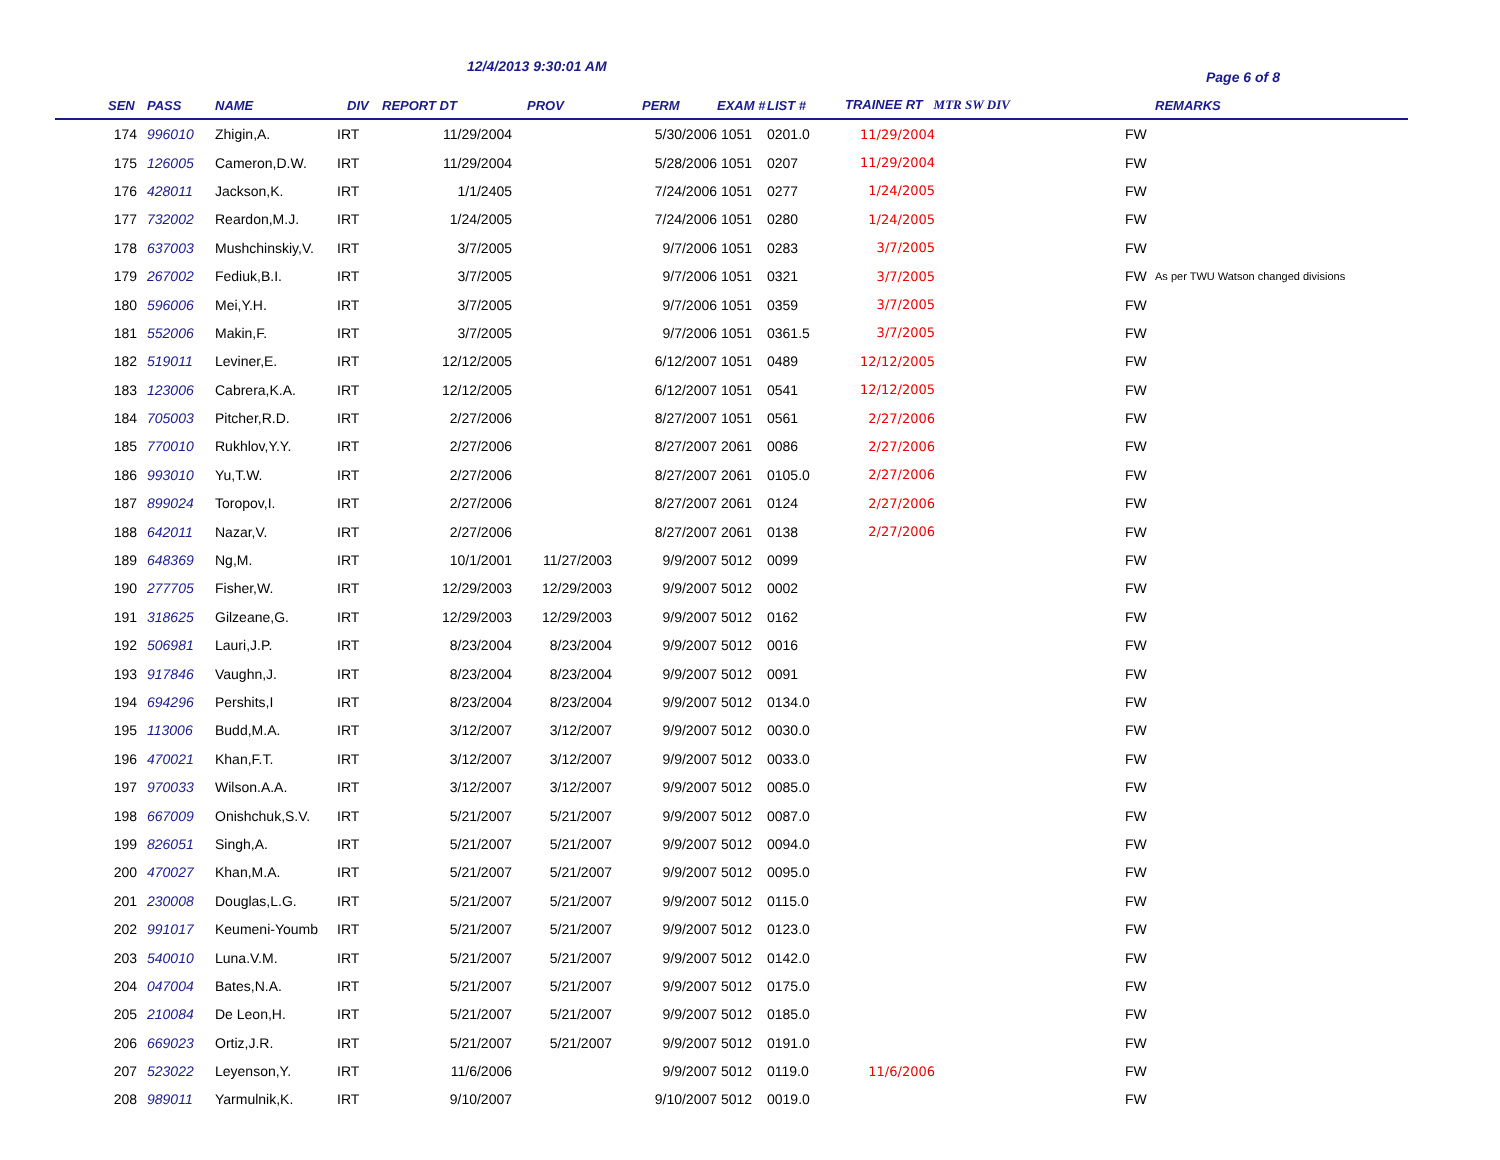12/4/2013 9:30:01 AM
Page 6 of 8
| SEN | PASS | NAME | DIV | REPORT DT | PROV | PERM | EXAM # | LIST # | TRAINEE RT MTR SW DIV | | | REMARKS |
| --- | --- | --- | --- | --- | --- | --- | --- | --- | --- | --- | --- | --- |
| 174 | 996010 | Zhigin,A. | IRT | 11/29/2004 | | 5/30/2006 | 1051 | 0201.0 | 11/29/2004 | | FW | |
| 175 | 126005 | Cameron,D.W. | IRT | 11/29/2004 | | 5/28/2006 | 1051 | 0207 | 11/29/2004 | | FW | |
| 176 | 428011 | Jackson,K. | IRT | 1/1/2405 | | 7/24/2006 | 1051 | 0277 | 1/24/2005 | | FW | |
| 177 | 732002 | Reardon,M.J. | IRT | 1/24/2005 | | 7/24/2006 | 1051 | 0280 | 1/24/2005 | | FW | |
| 178 | 637003 | Mushchinskiy,V. | IRT | 3/7/2005 | | 9/7/2006 | 1051 | 0283 | 3/7/2005 | | FW | |
| 179 | 267002 | Fediuk,B.I. | IRT | 3/7/2005 | | 9/7/2006 | 1051 | 0321 | 3/7/2005 | | FW | As per TWU Watson changed divisions |
| 180 | 596006 | Mei,Y.H. | IRT | 3/7/2005 | | 9/7/2006 | 1051 | 0359 | 3/7/2005 | | FW | |
| 181 | 552006 | Makin,F. | IRT | 3/7/2005 | | 9/7/2006 | 1051 | 0361.5 | 3/7/2005 | | FW | |
| 182 | 519011 | Leviner,E. | IRT | 12/12/2005 | | 6/12/2007 | 1051 | 0489 | 12/12/2005 | | FW | |
| 183 | 123006 | Cabrera,K.A. | IRT | 12/12/2005 | | 6/12/2007 | 1051 | 0541 | 12/12/2005 | | FW | |
| 184 | 705003 | Pitcher,R.D. | IRT | 2/27/2006 | | 8/27/2007 | 1051 | 0561 | 2/27/2006 | | FW | |
| 185 | 770010 | Rukhlov,Y.Y. | IRT | 2/27/2006 | | 8/27/2007 | 2061 | 0086 | 2/27/2006 | | FW | |
| 186 | 993010 | Yu,T.W. | IRT | 2/27/2006 | | 8/27/2007 | 2061 | 0105.0 | 2/27/2006 | | FW | |
| 187 | 899024 | Toropov,I. | IRT | 2/27/2006 | | 8/27/2007 | 2061 | 0124 | 2/27/2006 | | FW | |
| 188 | 642011 | Nazar,V. | IRT | 2/27/2006 | | 8/27/2007 | 2061 | 0138 | 2/27/2006 | | FW | |
| 189 | 648369 | Ng,M. | IRT | 10/1/2001 | 11/27/2003 | 9/9/2007 | 5012 | 0099 | | | FW | |
| 190 | 277705 | Fisher,W. | IRT | 12/29/2003 | 12/29/2003 | 9/9/2007 | 5012 | 0002 | | | FW | |
| 191 | 318625 | Gilzeane,G. | IRT | 12/29/2003 | 12/29/2003 | 9/9/2007 | 5012 | 0162 | | | FW | |
| 192 | 506981 | Lauri,J.P. | IRT | 8/23/2004 | 8/23/2004 | 9/9/2007 | 5012 | 0016 | | | FW | |
| 193 | 917846 | Vaughn,J. | IRT | 8/23/2004 | 8/23/2004 | 9/9/2007 | 5012 | 0091 | | | FW | |
| 194 | 694296 | Pershits,I | IRT | 8/23/2004 | 8/23/2004 | 9/9/2007 | 5012 | 0134.0 | | | FW | |
| 195 | 113006 | Budd,M.A. | IRT | 3/12/2007 | 3/12/2007 | 9/9/2007 | 5012 | 0030.0 | | | FW | |
| 196 | 470021 | Khan,F.T. | IRT | 3/12/2007 | 3/12/2007 | 9/9/2007 | 5012 | 0033.0 | | | FW | |
| 197 | 970033 | Wilson.A.A. | IRT | 3/12/2007 | 3/12/2007 | 9/9/2007 | 5012 | 0085.0 | | | FW | |
| 198 | 667009 | Onishchuk,S.V. | IRT | 5/21/2007 | 5/21/2007 | 9/9/2007 | 5012 | 0087.0 | | | FW | |
| 199 | 826051 | Singh,A. | IRT | 5/21/2007 | 5/21/2007 | 9/9/2007 | 5012 | 0094.0 | | | FW | |
| 200 | 470027 | Khan,M.A. | IRT | 5/21/2007 | 5/21/2007 | 9/9/2007 | 5012 | 0095.0 | | | FW | |
| 201 | 230008 | Douglas,L.G. | IRT | 5/21/2007 | 5/21/2007 | 9/9/2007 | 5012 | 0115.0 | | | FW | |
| 202 | 991017 | Keumeni-Youmb | IRT | 5/21/2007 | 5/21/2007 | 9/9/2007 | 5012 | 0123.0 | | | FW | |
| 203 | 540010 | Luna.V.M. | IRT | 5/21/2007 | 5/21/2007 | 9/9/2007 | 5012 | 0142.0 | | | FW | |
| 204 | 047004 | Bates,N.A. | IRT | 5/21/2007 | 5/21/2007 | 9/9/2007 | 5012 | 0175.0 | | | FW | |
| 205 | 210084 | De Leon,H. | IRT | 5/21/2007 | 5/21/2007 | 9/9/2007 | 5012 | 0185.0 | | | FW | |
| 206 | 669023 | Ortiz,J.R. | IRT | 5/21/2007 | 5/21/2007 | 9/9/2007 | 5012 | 0191.0 | | | FW | |
| 207 | 523022 | Leyenson,Y. | IRT | 11/6/2006 | | 9/9/2007 | 5012 | 0119.0 | 11/6/2006 | | FW | |
| 208 | 989011 | Yarmulnik,K. | IRT | 9/10/2007 | | 9/10/2007 | 5012 | 0019.0 | | | FW | |